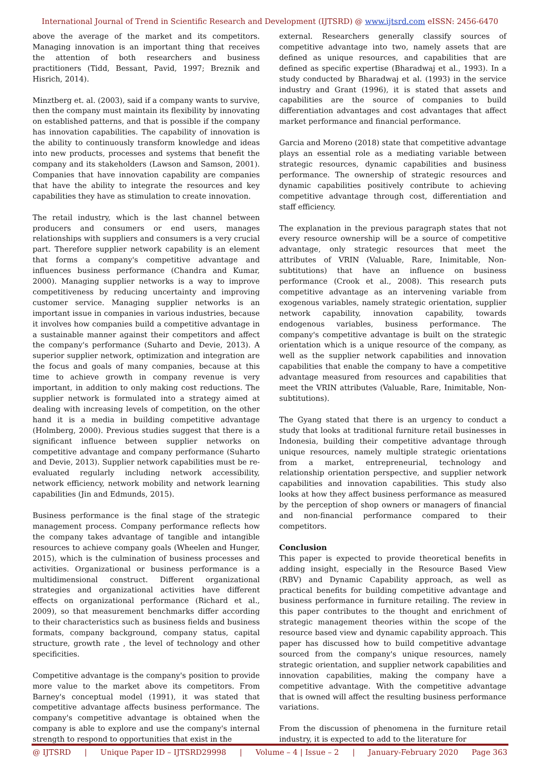International Journal of Trend in Scientific Research and Development (IJTSRD) @ www.ijtsrd.com eISSN: 2456-6470
above the average of the market and its competitors. Managing innovation is an important thing that receives the attention of both researchers and business practitioners (Tidd, Bessant, Pavid, 1997; Breznik and Hisrich, 2014).
Minztberg et. al. (2003), said if a company wants to survive, then the company must maintain its flexibility by innovating on established patterns, and that is possible if the company has innovation capabilities. The capability of innovation is the ability to continuously transform knowledge and ideas into new products, processes and systems that benefit the company and its stakeholders (Lawson and Samson, 2001). Companies that have innovation capability are companies that have the ability to integrate the resources and key capabilities they have as stimulation to create innovation.
The retail industry, which is the last channel between producers and consumers or end users, manages relationships with suppliers and consumers is a very crucial part. Therefore supplier network capability is an element that forms a company's competitive advantage and influences business performance (Chandra and Kumar, 2000). Managing supplier networks is a way to improve competitiveness by reducing uncertainty and improving customer service. Managing supplier networks is an important issue in companies in various industries, because it involves how companies build a competitive advantage in a sustainable manner against their competitors and affect the company's performance (Suharto and Devie, 2013). A superior supplier network, optimization and integration are the focus and goals of many companies, because at this time to achieve growth in company revenue is very important, in addition to only making cost reductions. The supplier network is formulated into a strategy aimed at dealing with increasing levels of competition, on the other hand it is a media in building competitive advantage (Holmberg, 2000). Previous studies suggest that there is a significant influence between supplier networks on competitive advantage and company performance (Suharto and Devie, 2013). Supplier network capabilities must be re-evaluated regularly including network accessibility, network efficiency, network mobility and network learning capabilities (Jin and Edmunds, 2015).
Business performance is the final stage of the strategic management process. Company performance reflects how the company takes advantage of tangible and intangible resources to achieve company goals (Wheelen and Hunger, 2015), which is the culmination of business processes and activities. Organizational or business performance is a multidimensional construct. Different organizational strategies and organizational activities have different effects on organizational performance (Richard et al., 2009), so that measurement benchmarks differ according to their characteristics such as business fields and business formats, company background, company status, capital structure, growth rate , the level of technology and other specificities.
Competitive advantage is the company's position to provide more value to the market above its competitors. From Barney's conceptual model (1991), it was stated that competitive advantage affects business performance. The company's competitive advantage is obtained when the company is able to explore and use the company's internal strength to respond to opportunities that exist in the
external. Researchers generally classify sources of competitive advantage into two, namely assets that are defined as unique resources, and capabilities that are defined as specific expertise (Bharadwaj et al., 1993). In a study conducted by Bharadwaj et al. (1993) in the service industry and Grant (1996), it is stated that assets and capabilities are the source of companies to build differentiation advantages and cost advantages that affect market performance and financial performance.
Garcia and Moreno (2018) state that competitive advantage plays an essential role as a mediating variable between strategic resources, dynamic capabilities and business performance. The ownership of strategic resources and dynamic capabilities positively contribute to achieving competitive advantage through cost, differentiation and staff efficiency.
The explanation in the previous paragraph states that not every resource ownership will be a source of competitive advantage, only strategic resources that meet the attributes of VRIN (Valuable, Rare, Inimitable, Non-subtitutions) that have an influence on business performance (Crook et al., 2008). This research puts competitive advantage as an intervening variable from exogenous variables, namely strategic orientation, supplier network capability, innovation capability, towards endogenous variables, business performance. The company's competitive advantage is built on the strategic orientation which is a unique resource of the company, as well as the supplier network capabilities and innovation capabilities that enable the company to have a competitive advantage measured from resources and capabilities that meet the VRIN attributes (Valuable, Rare, Inimitable, Non-subtitutions).
The Gyang stated that there is an urgency to conduct a study that looks at traditional furniture retail businesses in Indonesia, building their competitive advantage through unique resources, namely multiple strategic orientations from a market, entrepreneurial, technology and relationship orientation perspective, and supplier network capabilities and innovation capabilities. This study also looks at how they affect business performance as measured by the perception of shop owners or managers of financial and non-financial performance compared to their competitors.
Conclusion
This paper is expected to provide theoretical benefits in adding insight, especially in the Resource Based View (RBV) and Dynamic Capability approach, as well as practical benefits for building competitive advantage and business performance in furniture retailing. The review in this paper contributes to the thought and enrichment of strategic management theories within the scope of the resource based view and dynamic capability approach. This paper has discussed how to build competitive advantage sourced from the company's unique resources, namely strategic orientation, and supplier network capabilities and innovation capabilities, making the company have a competitive advantage. With the competitive advantage that is owned will affect the resulting business performance variations.
From the discussion of phenomena in the furniture retail industry, it is expected to add to the literature for
@ IJTSRD | Unique Paper ID – IJTSRD29998 | Volume – 4 | Issue – 2 | January-February 2020 Page 363